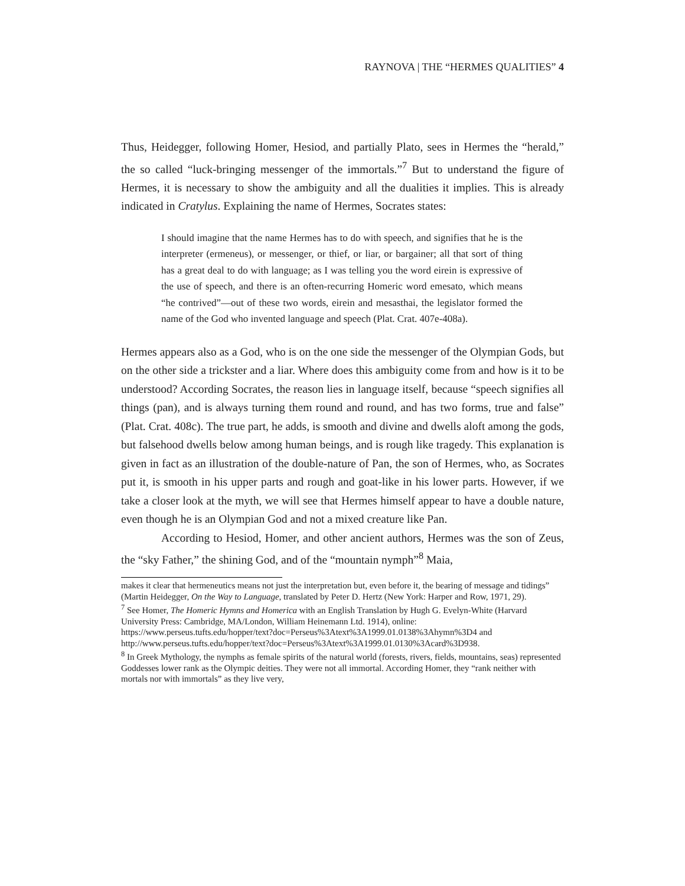RAYNOVA | THE “HERMES QUALITIES” 4
Thus, Heidegger, following Homer, Hesiod, and partially Plato, sees in Hermes the “herald,” the so called “luck-bringing messenger of the immortals.”<sup>7</sup> But to understand the figure of Hermes, it is necessary to show the ambiguity and all the dualities it implies. This is already indicated in Cratylus. Explaining the name of Hermes, Socrates states:
I should imagine that the name Hermes has to do with speech, and signifies that he is the interpreter (ermeneus), or messenger, or thief, or liar, or bargainer; all that sort of thing has a great deal to do with language; as I was telling you the word eirein is expressive of the use of speech, and there is an often-recurring Homeric word emesato, which means “he contrived”—out of these two words, eirein and mesasthai, the legislator formed the name of the God who invented language and speech (Plat. Crat. 407e-408a).
Hermes appears also as a God, who is on the one side the messenger of the Olympian Gods, but on the other side a trickster and a liar. Where does this ambiguity come from and how is it to be understood? According Socrates, the reason lies in language itself, because “speech signifies all things (pan), and is always turning them round and round, and has two forms, true and false” (Plat. Crat. 408c). The true part, he adds, is smooth and divine and dwells aloft among the gods, but falsehood dwells below among human beings, and is rough like tragedy. This explanation is given in fact as an illustration of the double-nature of Pan, the son of Hermes, who, as Socrates put it, is smooth in his upper parts and rough and goat-like in his lower parts. However, if we take a closer look at the myth, we will see that Hermes himself appear to have a double nature, even though he is an Olympian God and not a mixed creature like Pan.
According to Hesiod, Homer, and other ancient authors, Hermes was the son of Zeus, the “sky Father,” the shining God, and of the “mountain nymph”<sup>8</sup> Maia,
makes it clear that hermeneutics means not just the interpretation but, even before it, the bearing of message and tidings” (Martin Heidegger, On the Way to Language, translated by Peter D. Hertz (New York: Harper and Row, 1971, 29).
<sup>7</sup> See Homer, The Homeric Hymns and Homerica with an English Translation by Hugh G. Evelyn-White (Harvard University Press: Cambridge, MA/London, William Heinemann Ltd. 1914), online: https://www.perseus.tufts.edu/hopper/text?doc=Perseus%3Atext%3A1999.01.0138%3Ahymn%3D4 and http://www.perseus.tufts.edu/hopper/text?doc=Perseus%3Atext%3A1999.01.0130%3Acard%3D938.
<sup>8</sup> In Greek Mythology, the nymphs as female spirits of the natural world (forests, rivers, fields, mountains, seas) represented Goddesses lower rank as the Olympic deities. They were not all immortal. According Homer, they “rank neither with mortals nor with immortals” as they live very,